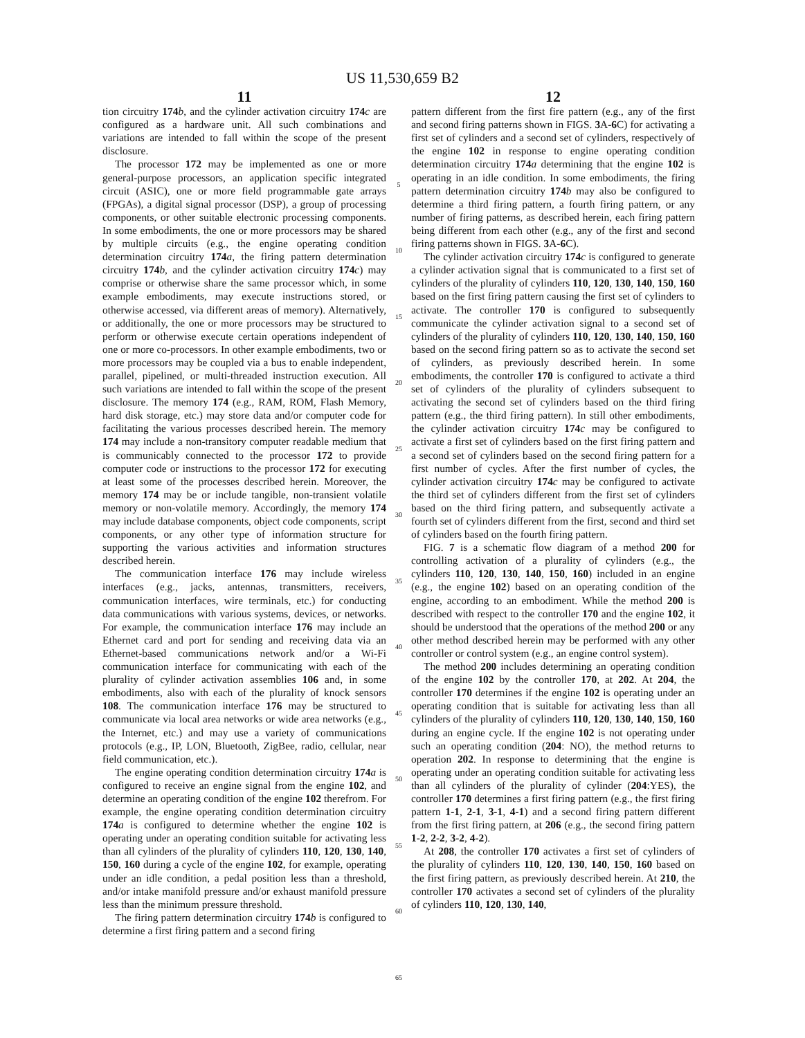US 11,530,659 B2
11
tion circuitry 174 b, and the cylinder activation circuitry 174 c are configured as a hardware unit. All such combinations and variations are intended to fall within the scope of the present disclosure.
The processor 172 may be implemented as one or more general-purpose processors, an application specific integrated circuit (ASIC), one or more field programmable gate arrays (FPGAs), a digital signal processor (DSP), a group of processing components, or other suitable electronic processing components. In some embodiments, the one or more processors may be shared by multiple circuits (e.g., the engine operating condition determination circuitry 174 a, the firing pattern determination circuitry 174 b, and the cylinder activation circuitry 174 c) may comprise or otherwise share the same processor which, in some example embodiments, may execute instructions stored, or otherwise accessed, via different areas of memory). Alternatively, or additionally, the one or more processors may be structured to perform or otherwise execute certain operations independent of one or more co-processors. In other example embodiments, two or more processors may be coupled via a bus to enable independent, parallel, pipelined, or multi-threaded instruction execution. All such variations are intended to fall within the scope of the present disclosure. The memory 174 (e.g., RAM, ROM, Flash Memory, hard disk storage, etc.) may store data and/or computer code for facilitating the various processes described herein. The memory 174 may include a non-transitory computer readable medium that is communicably connected to the processor 172 to provide computer code or instructions to the processor 172 for executing at least some of the processes described herein. Moreover, the memory 174 may be or include tangible, non-transient volatile memory or non-volatile memory. Accordingly, the memory 174 may include database components, object code components, script components, or any other type of information structure for supporting the various activities and information structures described herein.
The communication interface 176 may include wireless interfaces (e.g., jacks, antennas, transmitters, receivers, communication interfaces, wire terminals, etc.) for conducting data communications with various systems, devices, or networks. For example, the communication interface 176 may include an Ethernet card and port for sending and receiving data via an Ethernet-based communications network and/or a Wi-Fi communication interface for communicating with each of the plurality of cylinder activation assemblies 106 and, in some embodiments, also with each of the plurality of knock sensors 108. The communication interface 176 may be structured to communicate via local area networks or wide area networks (e.g., the Internet, etc.) and may use a variety of communications protocols (e.g., IP, LON, Bluetooth, ZigBee, radio, cellular, near field communication, etc.).
The engine operating condition determination circuitry 174 a is configured to receive an engine signal from the engine 102, and determine an operating condition of the engine 102 therefrom. For example, the engine operating condition determination circuitry 174 a is configured to determine whether the engine 102 is operating under an operating condition suitable for activating less than all cylinders of the plurality of cylinders 110, 120, 130, 140, 150, 160 during a cycle of the engine 102, for example, operating under an idle condition, a pedal position less than a threshold, and/or intake manifold pressure and/or exhaust manifold pressure less than the minimum pressure threshold.
The firing pattern determination circuitry 174 b is configured to determine a first firing pattern and a second firing
5
10
15
20
25
30
35
40
45
50
55
60
65
12
pattern different from the first fire pattern (e.g., any of the first and second firing patterns shown in FIGS. 3 A-6 C) for activating a first set of cylinders and a second set of cylinders, respectively of the engine 102 in response to engine operating condition determination circuitry 174 a determining that the engine 102 is operating in an idle condition. In some embodiments, the firing pattern determination circuitry 174 b may also be configured to determine a third firing pattern, a fourth firing pattern, or any number of firing patterns, as described herein, each firing pattern being different from each other (e.g., any of the first and second firing patterns shown in FIGS. 3 A-6 C).
The cylinder activation circuitry 174 c is configured to generate a cylinder activation signal that is communicated to a first set of cylinders of the plurality of cylinders 110, 120, 130, 140, 150, 160 based on the first firing pattern causing the first set of cylinders to activate. The controller 170 is configured to subsequently communicate the cylinder activation signal to a second set of cylinders of the plurality of cylinders 110, 120, 130, 140, 150, 160 based on the second firing pattern so as to activate the second set of cylinders, as previously described herein. In some embodiments, the controller 170 is configured to activate a third set of cylinders of the plurality of cylinders subsequent to activating the second set of cylinders based on the third firing pattern (e.g., the third firing pattern). In still other embodiments, the cylinder activation circuitry 174 c may be configured to activate a first set of cylinders based on the first firing pattern and a second set of cylinders based on the second firing pattern for a first number of cycles. After the first number of cycles, the cylinder activation circuitry 174 c may be configured to activate the third set of cylinders different from the first set of cylinders based on the third firing pattern, and subsequently activate a fourth set of cylinders different from the first, second and third set of cylinders based on the fourth firing pattern.
FIG. 7 is a schematic flow diagram of a method 200 for controlling activation of a plurality of cylinders (e.g., the cylinders 110, 120, 130, 140, 150, 160) included in an engine (e.g., the engine 102) based on an operating condition of the engine, according to an embodiment. While the method 200 is described with respect to the controller 170 and the engine 102, it should be understood that the operations of the method 200 or any other method described herein may be performed with any other controller or control system (e.g., an engine control system).
The method 200 includes determining an operating condition of the engine 102 by the controller 170, at 202. At 204, the controller 170 determines if the engine 102 is operating under an operating condition that is suitable for activating less than all cylinders of the plurality of cylinders 110, 120, 130, 140, 150, 160 during an engine cycle. If the engine 102 is not operating under such an operating condition (204: NO), the method returns to operation 202. In response to determining that the engine is operating under an operating condition suitable for activating less than all cylinders of the plurality of cylinder (204:YES), the controller 170 determines a first firing pattern (e.g., the first firing pattern 1-1, 2-1, 3-1, 4-1) and a second firing pattern different from the first firing pattern, at 206 (e.g., the second firing pattern 1-2, 2-2, 3-2, 4-2).
At 208, the controller 170 activates a first set of cylinders of the plurality of cylinders 110, 120, 130, 140, 150, 160 based on the first firing pattern, as previously described herein. At 210, the controller 170 activates a second set of cylinders of the plurality of cylinders 110, 120, 130, 140,